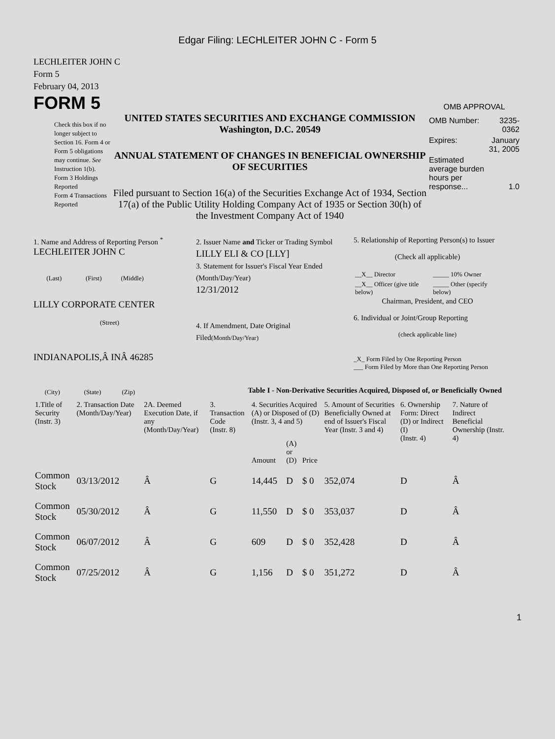Edgar Filing: LECHLEITER JOHN C - Form 5
LECHLEITER JOHN C
Form 5
February 04, 2013
FORM 5
Check this box if no longer subject to Section 16. Form 4 or Form 5 obligations may continue. See Instruction 1(b).
Form 3 Holdings Reported
Form 4 Transactions Reported
UNITED STATES SECURITIES AND EXCHANGE COMMISSION
Washington, D.C. 20549
ANNUAL STATEMENT OF CHANGES IN BENEFICIAL OWNERSHIP OF SECURITIES
Filed pursuant to Section 16(a) of the Securities Exchange Act of 1934, Section 17(a) of the Public Utility Holding Company Act of 1935 or Section 30(h) of the Investment Company Act of 1940
OMB APPROVAL
| OMB Number: | 3235-0362 |
| Expires: | January 31, 2005 |
| Estimated average burden hours per response... | 1.0 |
1. Name and Address of Reporting Person <sup>*</sup>
LECHLEITER JOHN C
(Last) (First) (Middle)
LILLY CORPORATE CENTER
(Street)
INDIANAPOLIS,Â INÂ 46285
(City) (State) (Zip)
2. Issuer Name and Ticker or Trading Symbol
LILLY ELI & CO [LLY]
3. Statement for Issuer's Fiscal Year Ended (Month/Day/Year)
12/31/2012
4. If Amendment, Date Original Filed(Month/Day/Year)
5. Relationship of Reporting Person(s) to Issuer
(Check all applicable)
| __X__ Director | _____ 10% Owner |
| __X__ Officer (give title below) | _____ Other (specify below) |
Chairman, President, and CEO
6. Individual or Joint/Group Reporting
(check applicable line)
_X_ Form Filed by One Reporting Person
___ Form Filed by More than One Reporting Person
Table I - Non-Derivative Securities Acquired, Disposed of, or Beneficially Owned
| 1.Title of Security (Instr. 3) | 2. Transaction Date (Month/Day/Year) | 2A. Deemed Execution Date, if any (Month/Day/Year) | 3. Transaction Code (Instr. 8) | 4. Securities Acquired (A) or Disposed of (D) (Instr. 3, 4 and 5) | | | 5. Amount of Securities Beneficially Owned at end of Issuer's Fiscal Year (Instr. 3 and 4) | 6. Ownership Form: Direct (D) or Indirect (I) (Instr. 4) | 7. Nature of Indirect Beneficial Ownership (Instr. 4) |
| | | | | Amount | (A) or (D) | Price | | | |
| Common Stock | 03/13/2012 | Â | G | 14,445 | D | $ 0 | 352,074 | D | Â |
| Common Stock | 05/30/2012 | Â | G | 11,550 | D | $ 0 | 353,037 | D | Â |
| Common Stock | 06/07/2012 | Â | G | 609 | D | $ 0 | 352,428 | D | Â |
| Common Stock | 07/25/2012 | Â | G | 1,156 | D | $ 0 | 351,272 | D | Â |
1